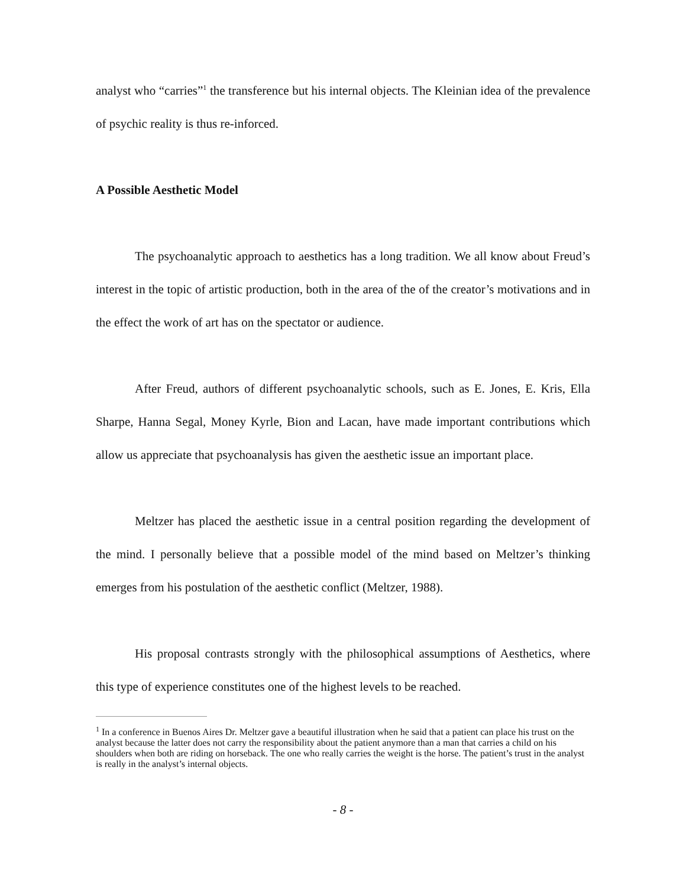analyst who “carries”<sup>1</sup> the transference but his internal objects. The Kleinian idea of the prevalence of psychic reality is thus re-inforced.
A Possible Aesthetic Model
The psychoanalytic approach to aesthetics has a long tradition. We all know about Freud’s interest in the topic of artistic production, both in the area of the of the creator’s motivations and in the effect the work of art has on the spectator or audience.
After Freud, authors of different psychoanalytic schools, such as E. Jones, E. Kris, Ella Sharpe, Hanna Segal, Money Kyrle, Bion and Lacan, have made important contributions which allow us appreciate that psychoanalysis has given the aesthetic issue an important place.
Meltzer has placed the aesthetic issue in a central position regarding the development of the mind. I personally believe that a possible model of the mind based on Meltzer’s thinking emerges from his postulation of the aesthetic conflict (Meltzer, 1988).
His proposal contrasts strongly with the philosophical assumptions of Aesthetics, where this type of experience constitutes one of the highest levels to be reached.
<sup>1</sup> In a conference in Buenos Aires Dr. Meltzer gave a beautiful illustration when he said that a patient can place his trust on the analyst because the latter does not carry the responsibility about the patient anymore than a man that carries a child on his shoulders when both are riding on horseback. The one who really carries the weight is the horse. The patient’s trust in the analyst is really in the analyst’s internal objects.
- 8 -